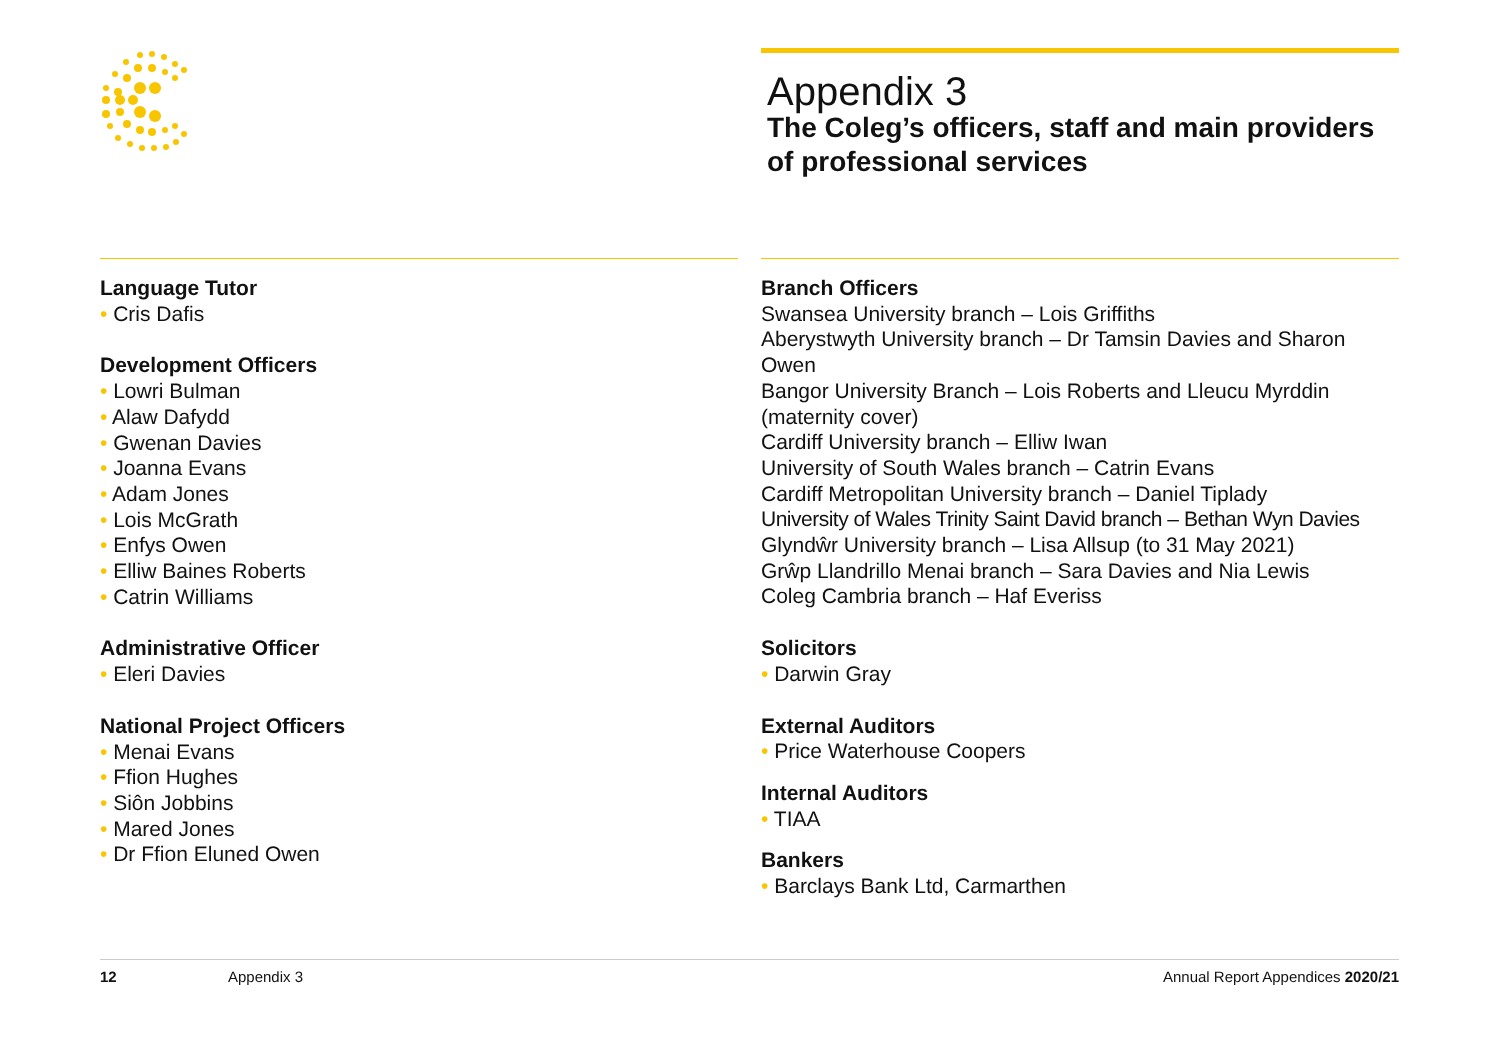Appendix 3
The Coleg’s officers, staff and main providers of professional services
Language Tutor
• Cris Dafis
Development Officers
• Lowri Bulman
• Alaw Dafydd
• Gwenan Davies
• Joanna Evans
• Adam Jones
• Lois McGrath
• Enfys Owen
• Elliw Baines Roberts
• Catrin Williams
Administrative Officer
• Eleri Davies
National Project Officers
• Menai Evans
• Ffion Hughes
• Siôn Jobbins
• Mared Jones
• Dr Ffion Eluned Owen
Branch Officers
Swansea University branch – Lois Griffiths
Aberystwyth University branch – Dr Tamsin Davies and Sharon Owen
Bangor University Branch – Lois Roberts and Lleucu Myrddin (maternity cover)
Cardiff University branch – Elliw Iwan
University of South Wales branch – Catrin Evans
Cardiff Metropolitan University branch – Daniel Tiplady
University of Wales Trinity Saint David branch – Bethan Wyn Davies
Glyndŵr University branch – Lisa Allsup (to 31 May 2021)
Grŵp Llandrillo Menai branch – Sara Davies and Nia Lewis
Coleg Cambria branch – Haf Everiss
Solicitors
• Darwin Gray
External Auditors
• Price Waterhouse Coopers
Internal Auditors
• TIAA
Bankers
• Barclays Bank Ltd, Carmarthen
12 Appendix 3 Annual Report Appendices 2020/21